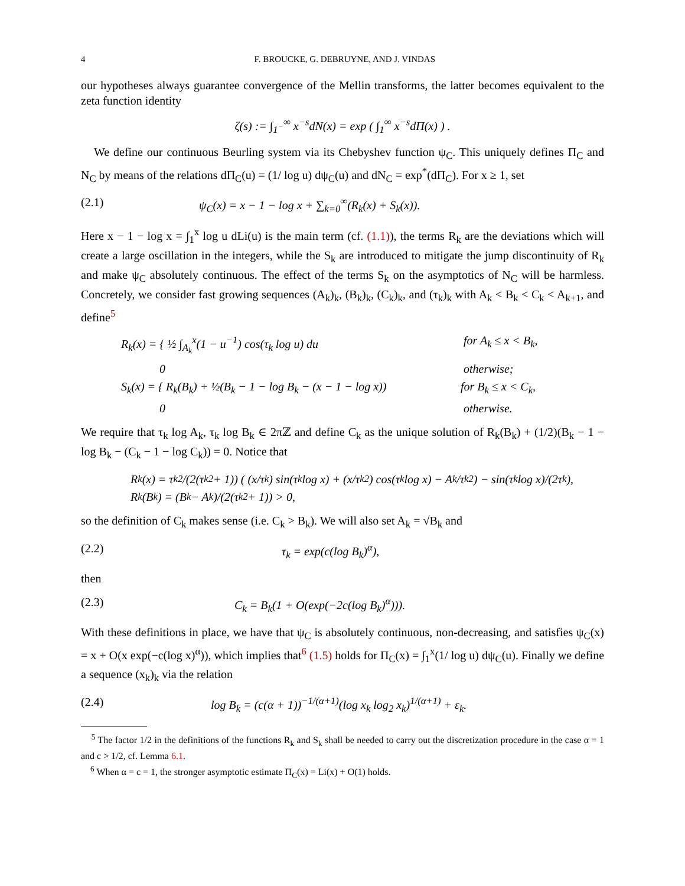4 F. BROUCKE, G. DEBRUYNE, AND J. VINDAS
our hypotheses always guarantee convergence of the Mellin transforms, the latter becomes equivalent to the zeta function identity
ζ(s) := ∫<sub>1<sup>−</sup></sub><sup>∞</sup> x<sup>−s</sup>dN(x) = exp ( ∫<sub>1</sub><sup>∞</sup> x<sup>−s</sup>dΠ(x) ) .
We define our continuous Beurling system via its Chebyshev function ψ<sub>C</sub>. This uniquely defines Π<sub>C</sub> and N<sub>C</sub> by means of the relations dΠ<sub>C</sub>(u) = (1/ log u) dψ<sub>C</sub>(u) and dN<sub>C</sub> = exp<sup>*</sup>(dΠ<sub>C</sub>). For x ≥ 1, set
(2.1) ψ<sub>C</sub>(x) = x − 1 − log x + ∑<sub>k=0</sub><sup>∞</sup>(R<sub>k</sub>(x) + S<sub>k</sub>(x)).
Here x − 1 − log x = ∫<sub>1</sub><sup>x</sup> log u dLi(u) is the main term (cf. (1.1)), the terms R<sub>k</sub> are the deviations which will create a large oscillation in the integers, while the S<sub>k</sub> are introduced to mitigate the jump discontinuity of R<sub>k</sub> and make ψ<sub>C</sub> absolutely continuous. The effect of the terms S<sub>k</sub> on the asymptotics of N<sub>C</sub> will be harmless. Concretely, we consider fast growing sequences (A<sub>k</sub>)<sub>k</sub>, (B<sub>k</sub>)<sub>k</sub>, (C<sub>k</sub>)<sub>k</sub>, and (τ<sub>k</sub>)<sub>k</sub> with A<sub>k</sub> < B<sub>k</sub> < C<sub>k</sub> < A<sub>k+1</sub>, and define<sup>5</sup>
R<sub>k</sub>(x) = { ½ ∫<sub>A<sub>k</sub></sub><sup>x</sup>(1 − u<sup>−1</sup>) cos(τ<sub>k</sub> log u) du for A<sub>k</sub> ≤ x < B<sub>k</sub>,
0 otherwise;
S<sub>k</sub>(x) = { R<sub>k</sub>(B<sub>k</sub>) + ½(B<sub>k</sub> − 1 − log B<sub>k</sub> − (x − 1 − log x)) for B<sub>k</sub> ≤ x < C<sub>k</sub>,
0 otherwise.
We require that τ<sub>k</sub> log A<sub>k</sub>, τ<sub>k</sub> log B<sub>k</sub> ∈ 2πℤ and define C<sub>k</sub> as the unique solution of R<sub>k</sub>(B<sub>k</sub>) + (1/2)(B<sub>k</sub> − 1 − log B<sub>k</sub> − (C<sub>k</sub> − 1 − log C<sub>k</sub>)) = 0. Notice that
R<sub>k</sub>(x) = τ<sub>k</sub><sup>2</sup>/(2(τ<sub>k</sub><sup>2</sup> + 1)) ( (x/τ<sub>k</sub>) sin(τ<sub>k</sub> log x) + (x/τ<sub>k</sub><sup>2</sup>) cos(τ<sub>k</sub> log x) − A<sub>k</sub>/τ<sub>k</sub><sup>2</sup> ) − sin(τ<sub>k</sub> log x)/(2τ<sub>k</sub>),
R<sub>k</sub>(B<sub>k</sub>) = (B<sub>k</sub> − A<sub>k</sub>)/(2(τ<sub>k</sub><sup>2</sup> + 1)) > 0,
so the definition of C<sub>k</sub> makes sense (i.e. C<sub>k</sub> > B<sub>k</sub>). We will also set A<sub>k</sub> = √B<sub>k</sub> and
(2.2) τ<sub>k</sub> = exp(c(log B<sub>k</sub>)<sup>α</sup>),
then
(2.3) C<sub>k</sub> = B<sub>k</sub>(1 + O(exp(−2c(log B<sub>k</sub>)<sup>α</sup>))).
With these definitions in place, we have that ψ<sub>C</sub> is absolutely continuous, non-decreasing, and satisfies ψ<sub>C</sub>(x) = x + O(x exp(−c(log x)<sup>α</sup>)), which implies that<sup>6</sup> (1.5) holds for Π<sub>C</sub>(x) = ∫<sub>1</sub><sup>x</sup>(1/ log u) dψ<sub>C</sub>(u). Finally we define a sequence (x<sub>k</sub>)<sub>k</sub> via the relation
(2.4) log B<sub>k</sub> = (c(α + 1))<sup>−1/(α+1)</sup>(log x<sub>k</sub> log<sub>2</sub> x<sub>k</sub>)<sup>1/(α+1)</sup> + ε<sub>k</sub>.
<sup>5</sup> The factor 1/2 in the definitions of the functions R<sub>k</sub> and S<sub>k</sub> shall be needed to carry out the discretization procedure in the case α = 1 and c > 1/2, cf. Lemma 6.1.
<sup>6</sup> When α = c = 1, the stronger asymptotic estimate Π<sub>C</sub>(x) = Li(x) + O(1) holds.